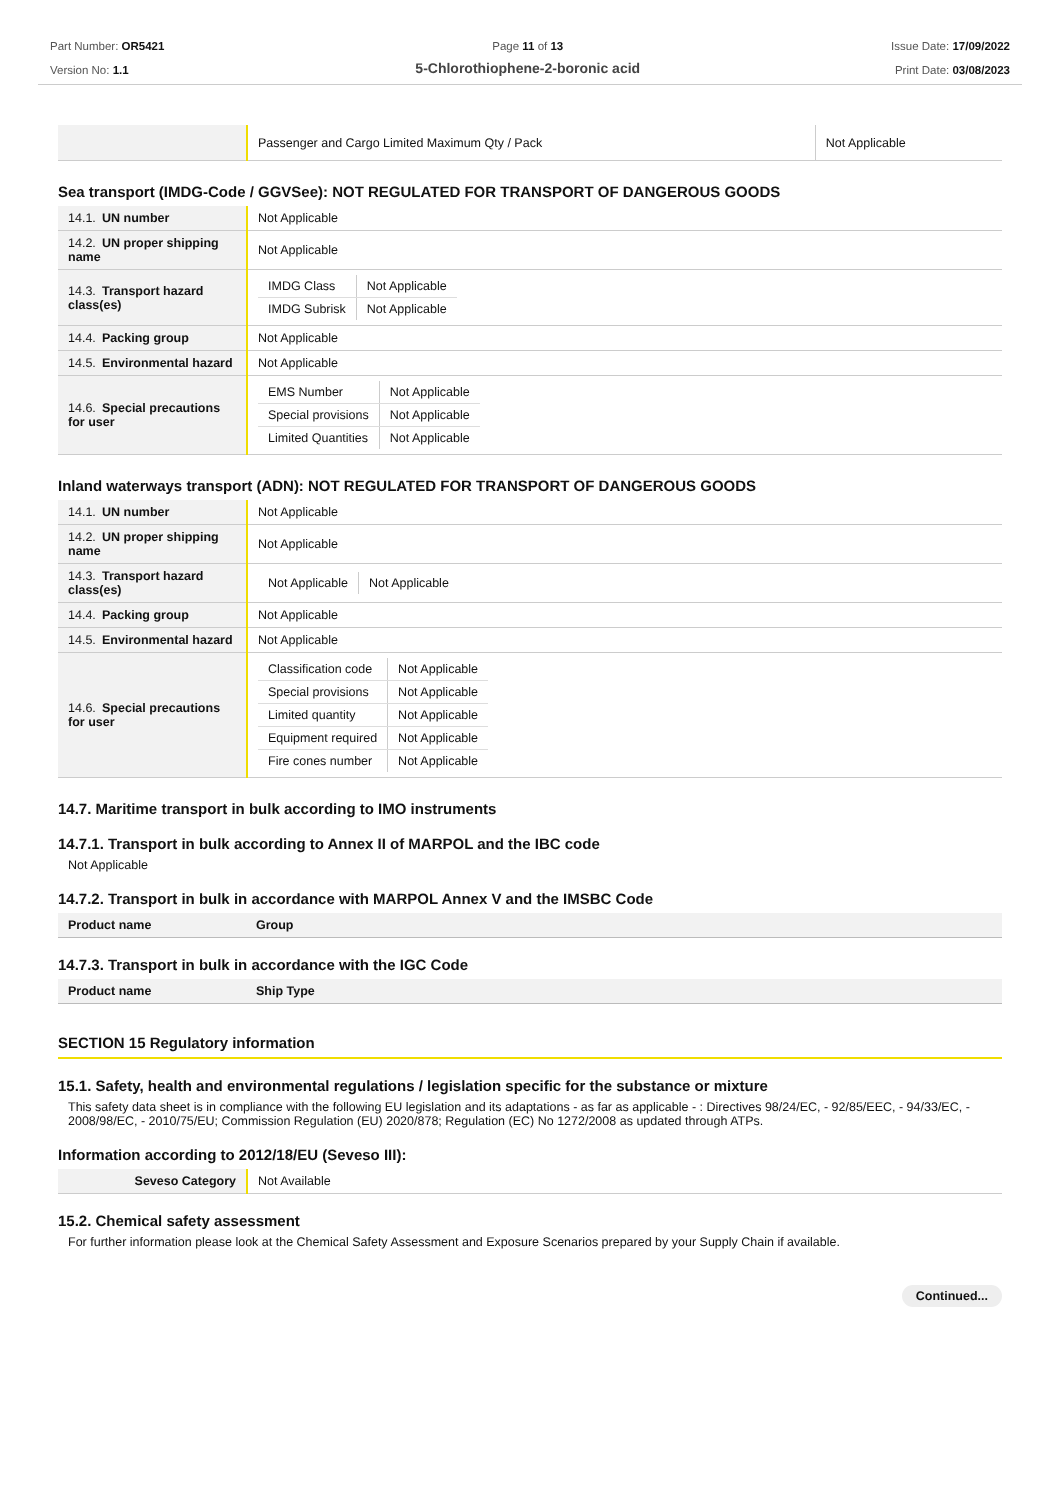Part Number: OR5421
Version No: 1.1
Page 11 of 13
5-Chlorothiophene-2-boronic acid
Issue Date: 17/09/2022
Print Date: 03/08/2023
| | Passenger and Cargo Limited Maximum Qty / Pack | Not Applicable |
Sea transport (IMDG-Code / GGVSee): NOT REGULATED FOR TRANSPORT OF DANGEROUS GOODS
| 14.1. UN number | Not Applicable |
| 14.2. UN proper shipping name | Not Applicable |
| 14.3. Transport hazard class(es) | / IMDG Class / Not Applicable / / IMDG Subrisk / Not Applicable / |
| 14.4. Packing group | Not Applicable |
| 14.5. Environmental hazard | Not Applicable |
| 14.6. Special precautions for user | / EMS Number / Not Applicable / / Special provisions / Not Applicable / / Limited Quantities / Not Applicable / |
Inland waterways transport (ADN): NOT REGULATED FOR TRANSPORT OF DANGEROUS GOODS
| 14.1. UN number | Not Applicable |
| 14.2. UN proper shipping name | Not Applicable |
| 14.3. Transport hazard class(es) | / Not Applicable / Not Applicable / |
| 14.4. Packing group | Not Applicable |
| 14.5. Environmental hazard | Not Applicable |
| 14.6. Special precautions for user | / Classification code / Not Applicable / / Special provisions / Not Applicable / / Limited quantity / Not Applicable / / Equipment required / Not Applicable / / Fire cones number / Not Applicable / |
14.7. Maritime transport in bulk according to IMO instruments
14.7.1. Transport in bulk according to Annex II of MARPOL and the IBC code
Not Applicable
14.7.2. Transport in bulk in accordance with MARPOL Annex V and the IMSBC Code
| Product name | Group |
14.7.3. Transport in bulk in accordance with the IGC Code
| Product name | Ship Type |
SECTION 15 Regulatory information
15.1. Safety, health and environmental regulations / legislation specific for the substance or mixture
This safety data sheet is in compliance with the following EU legislation and its adaptations - as far as applicable - : Directives 98/24/EC, - 92/85/EEC, - 94/33/EC, - 2008/98/EC, - 2010/75/EU; Commission Regulation (EU) 2020/878; Regulation (EC) No 1272/2008 as updated through ATPs.
Information according to 2012/18/EU (Seveso III):
| Seveso Category | Not Available |
15.2. Chemical safety assessment
For further information please look at the Chemical Safety Assessment and Exposure Scenarios prepared by your Supply Chain if available.
Continued...